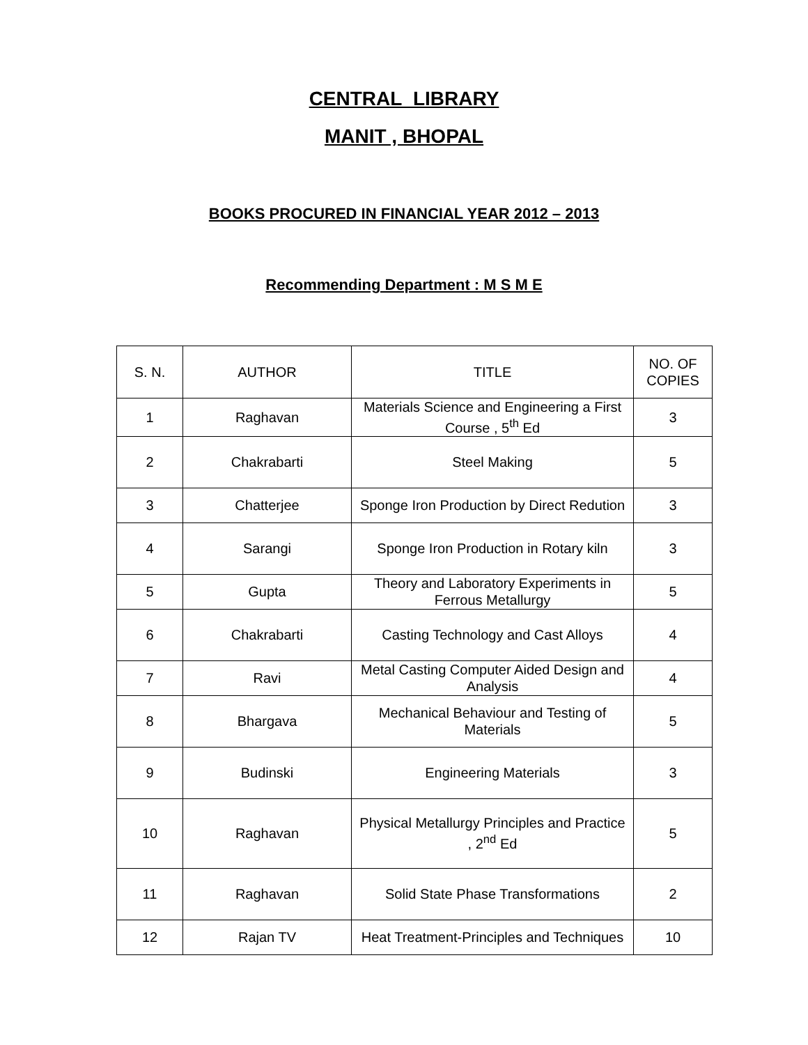CENTRAL LIBRARY
MANIT , BHOPAL
BOOKS PROCURED IN FINANCIAL YEAR 2012 – 2013
Recommending Department : M S M E
| S. N. | AUTHOR | TITLE | NO. OF COPIES |
| --- | --- | --- | --- |
| 1 | Raghavan | Materials Science and Engineering a First Course , 5<sup>th</sup> Ed | 3 |
| 2 | Chakrabarti | Steel Making | 5 |
| 3 | Chatterjee | Sponge Iron Production by Direct Redution | 3 |
| 4 | Sarangi | Sponge Iron Production in Rotary kiln | 3 |
| 5 | Gupta | Theory and Laboratory Experiments in Ferrous Metallurgy | 5 |
| 6 | Chakrabarti | Casting Technology and Cast Alloys | 4 |
| 7 | Ravi | Metal Casting Computer Aided Design and Analysis | 4 |
| 8 | Bhargava | Mechanical Behaviour and Testing of Materials | 5 |
| 9 | Budinski | Engineering Materials | 3 |
| 10 | Raghavan | Physical Metallurgy Principles and Practice , 2<sup>nd</sup> Ed | 5 |
| 11 | Raghavan | Solid State Phase Transformations | 2 |
| 12 | Rajan TV | Heat Treatment-Principles and Techniques | 10 |